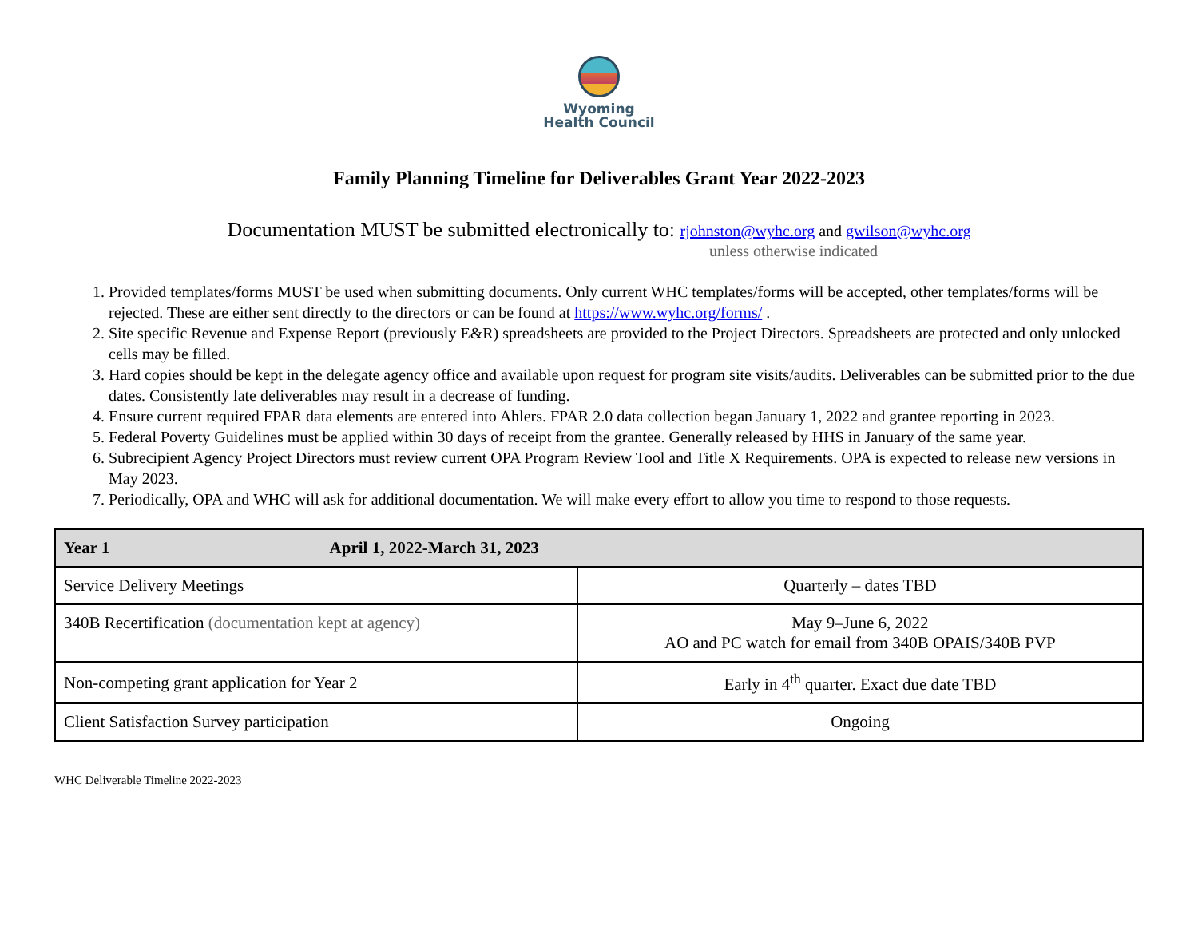Wyoming
Health Council
Family Planning Timeline for Deliverables Grant Year 2022-2023
Documentation MUST be submitted electronically to: rjohnston@wyhc.org and gwilson@wyhc.org
unless otherwise indicated
1. Provided templates/forms MUST be used when submitting documents. Only current WHC templates/forms will be accepted, other templates/forms will be rejected. These are either sent directly to the directors or can be found at https://www.wyhc.org/forms/ .
2. Site specific Revenue and Expense Report (previously E&R) spreadsheets are provided to the Project Directors. Spreadsheets are protected and only unlocked cells may be filled.
3. Hard copies should be kept in the delegate agency office and available upon request for program site visits/audits. Deliverables can be submitted prior to the due dates. Consistently late deliverables may result in a decrease of funding.
4. Ensure current required FPAR data elements are entered into Ahlers. FPAR 2.0 data collection began January 1, 2022 and grantee reporting in 2023.
5. Federal Poverty Guidelines must be applied within 30 days of receipt from the grantee. Generally released by HHS in January of the same year.
6. Subrecipient Agency Project Directors must review current OPA Program Review Tool and Title X Requirements. OPA is expected to release new versions in May 2023.
7. Periodically, OPA and WHC will ask for additional documentation. We will make every effort to allow you time to respond to those requests.
| Year 1 April 1, 2022-March 31, 2023 | |
| --- | --- |
| Service Delivery Meetings | Quarterly – dates TBD |
| 340B Recertification (documentation kept at agency) | May 9–June 6, 2022 AO and PC watch for email from 340B OPAIS/340B PVP |
| Non-competing grant application for Year 2 | Early in 4<sup>th</sup> quarter. Exact due date TBD |
| Client Satisfaction Survey participation | Ongoing |
WHC Deliverable Timeline 2022-2023